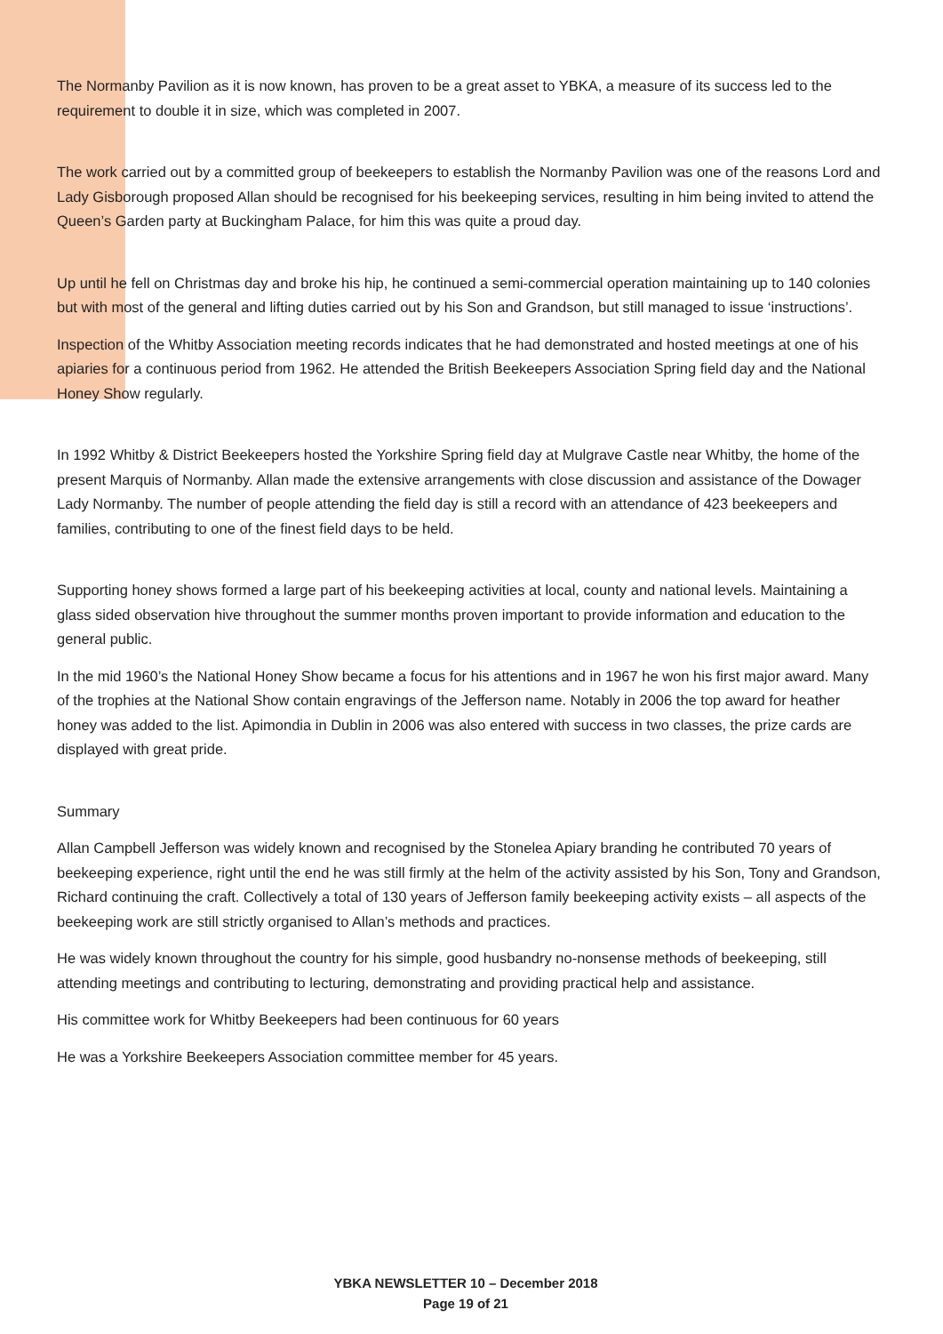The Normanby Pavilion as it is now known, has proven to be a great asset to YBKA, a measure of its success led to the requirement to double it in size, which was completed in 2007.
The work carried out by a committed group of beekeepers to establish the Normanby Pavilion was one of the reasons Lord and Lady Gisborough proposed Allan should be recognised for his beekeeping services, resulting in him being invited to attend the Queen’s Garden party at Buckingham Palace, for him this was quite a proud day.
Up until he fell on Christmas day and broke his hip, he continued a semi-commercial operation maintaining up to 140 colonies but with most of the general and lifting duties carried out by his Son and Grandson, but still managed to issue ‘instructions’.
Inspection of the Whitby Association meeting records indicates that he had demonstrated and hosted meetings at one of his apiaries for a continuous period from 1962. He attended the British Beekeepers Association Spring field day and the National Honey Show regularly.
In 1992 Whitby & District Beekeepers hosted the Yorkshire Spring field day at Mulgrave Castle near Whitby, the home of the present Marquis of Normanby. Allan made the extensive arrangements with close discussion and assistance of the Dowager Lady Normanby. The number of people attending the field day is still a record with an attendance of 423 beekeepers and families, contributing to one of the finest field days to be held.
Supporting honey shows formed a large part of his beekeeping activities at local, county and national levels. Maintaining a glass sided observation hive throughout the summer months proven important to provide information and education to the general public.
In the mid 1960’s the National Honey Show became a focus for his attentions and in 1967 he won his first major award. Many of the trophies at the National Show contain engravings of the Jefferson name. Notably in 2006 the top award for heather honey was added to the list. Apimondia in Dublin in 2006 was also entered with success in two classes, the prize cards are displayed with great pride.
Summary
Allan Campbell Jefferson was widely known and recognised by the Stonelea Apiary branding he contributed 70 years of beekeeping experience, right until the end he was still firmly at the helm of the activity assisted by his Son, Tony and Grandson, Richard continuing the craft. Collectively a total of 130 years of Jefferson family beekeeping activity exists – all aspects of the beekeeping work are still strictly organised to Allan’s methods and practices.
He was widely known throughout the country for his simple, good husbandry no-nonsense methods of beekeeping, still attending meetings and contributing to lecturing, demonstrating and providing practical help and assistance.
His committee work for Whitby Beekeepers had been continuous for 60 years
He was a Yorkshire Beekeepers Association committee member for 45 years.
YBKA NEWSLETTER 10 – December 2018
Page 19 of 21